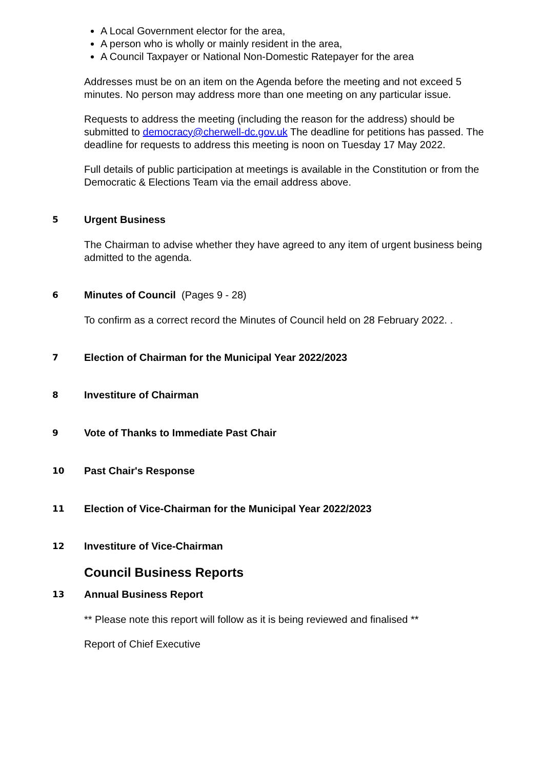A Local Government elector for the area,
A person who is wholly or mainly resident in the area,
A Council Taxpayer or National Non-Domestic Ratepayer for the area
Addresses must be on an item on the Agenda before the meeting and not exceed 5 minutes. No person may address more than one meeting on any particular issue.
Requests to address the meeting (including the reason for the address) should be submitted to democracy@cherwell-dc.gov.uk The deadline for petitions has passed. The deadline for requests to address this meeting is noon on Tuesday 17 May 2022.
Full details of public participation at meetings is available in the Constitution or from the Democratic & Elections Team via the email address above.
5
Urgent Business
The Chairman to advise whether they have agreed to any item of urgent business being admitted to the agenda.
6
Minutes of Council (Pages 9 - 28)
To confirm as a correct record the Minutes of Council held on 28 February 2022. .
7
Election of Chairman for the Municipal Year 2022/2023
8
Investiture of Chairman
9
Vote of Thanks to Immediate Past Chair
10
Past Chair's Response
11
Election of Vice-Chairman for the Municipal Year 2022/2023
12
Investiture of Vice-Chairman
Council Business Reports
13
Annual Business Report
** Please note this report will follow as it is being reviewed and finalised **
Report of Chief Executive